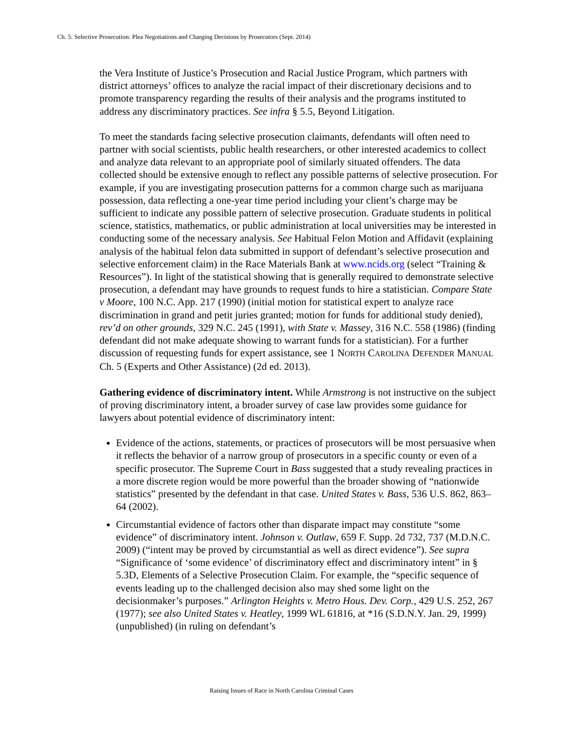Ch. 5: Selective Prosecution: Plea Negotiations and Charging Decisions by Prosecutors (Sept. 2014)
the Vera Institute of Justice’s Prosecution and Racial Justice Program, which partners with district attorneys’ offices to analyze the racial impact of their discretionary decisions and to promote transparency regarding the results of their analysis and the programs instituted to address any discriminatory practices. See infra § 5.5, Beyond Litigation.
To meet the standards facing selective prosecution claimants, defendants will often need to partner with social scientists, public health researchers, or other interested academics to collect and analyze data relevant to an appropriate pool of similarly situated offenders. The data collected should be extensive enough to reflect any possible patterns of selective prosecution. For example, if you are investigating prosecution patterns for a common charge such as marijuana possession, data reflecting a one-year time period including your client’s charge may be sufficient to indicate any possible pattern of selective prosecution. Graduate students in political science, statistics, mathematics, or public administration at local universities may be interested in conducting some of the necessary analysis. See Habitual Felon Motion and Affidavit (explaining analysis of the habitual felon data submitted in support of defendant’s selective prosecution and selective enforcement claim) in the Race Materials Bank at www.ncids.org (select “Training & Resources”). In light of the statistical showing that is generally required to demonstrate selective prosecution, a defendant may have grounds to request funds to hire a statistician. Compare State v Moore, 100 N.C. App. 217 (1990) (initial motion for statistical expert to analyze race discrimination in grand and petit juries granted; motion for funds for additional study denied), rev’d on other grounds, 329 N.C. 245 (1991), with State v. Massey, 316 N.C. 558 (1986) (finding defendant did not make adequate showing to warrant funds for a statistician). For a further discussion of requesting funds for expert assistance, see 1 NORTH CAROLINA DEFENDER MANUAL Ch. 5 (Experts and Other Assistance) (2d ed. 2013).
Gathering evidence of discriminatory intent. While Armstrong is not instructive on the subject of proving discriminatory intent, a broader survey of case law provides some guidance for lawyers about potential evidence of discriminatory intent:
Evidence of the actions, statements, or practices of prosecutors will be most persuasive when it reflects the behavior of a narrow group of prosecutors in a specific county or even of a specific prosecutor. The Supreme Court in Bass suggested that a study revealing practices in a more discrete region would be more powerful than the broader showing of “nationwide statistics” presented by the defendant in that case. United States v. Bass, 536 U.S. 862, 863–64 (2002).
Circumstantial evidence of factors other than disparate impact may constitute “some evidence” of discriminatory intent. Johnson v. Outlaw, 659 F. Supp. 2d 732, 737 (M.D.N.C. 2009) (“intent may be proved by circumstantial as well as direct evidence”). See supra “Significance of ‘some evidence’ of discriminatory effect and discriminatory intent” in § 5.3D, Elements of a Selective Prosecution Claim. For example, the “specific sequence of events leading up to the challenged decision also may shed some light on the decisionmaker’s purposes.” Arlington Heights v. Metro Hous. Dev. Corp., 429 U.S. 252, 267 (1977); see also United States v. Heatley, 1999 WL 61816, at *16 (S.D.N.Y. Jan. 29, 1999) (unpublished) (in ruling on defendant’s
Raising Issues of Race in North Carolina Criminal Cases